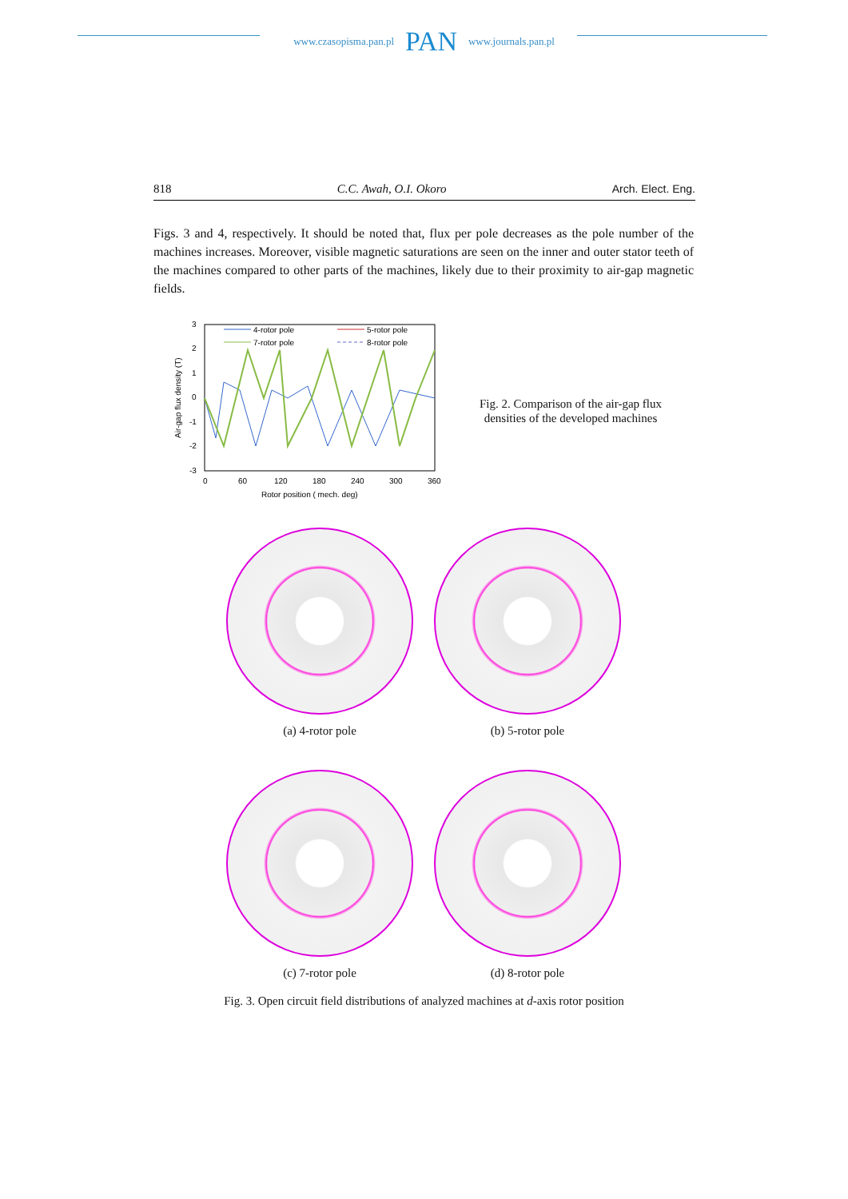www.czasopisma.pan.pl PAN www.journals.pan.pl
818 C.C. Awah, O.I. Okoro Arch. Elect. Eng.
Figs. 3 and 4, respectively. It should be noted that, flux per pole decreases as the pole number of the machines increases. Moreover, visible magnetic saturations are seen on the inner and outer stator teeth of the machines compared to other parts of the machines, likely due to their proximity to air-gap magnetic fields.
Air-gap flux density (T)
3
2
1
0
-1
-2
-3
0
60
120
180
240
300
360
Rotor position ( mech. deg)
4-rotor pole
5-rotor pole
7-rotor pole
8-rotor pole
Fig. 2. Comparison of the air-gap flux
densities of the developed machines
(a) 4-rotor pole
(b) 5-rotor pole
(c) 7-rotor pole
(d) 8-rotor pole
Fig. 3. Open circuit field distributions of analyzed machines at d-axis rotor position